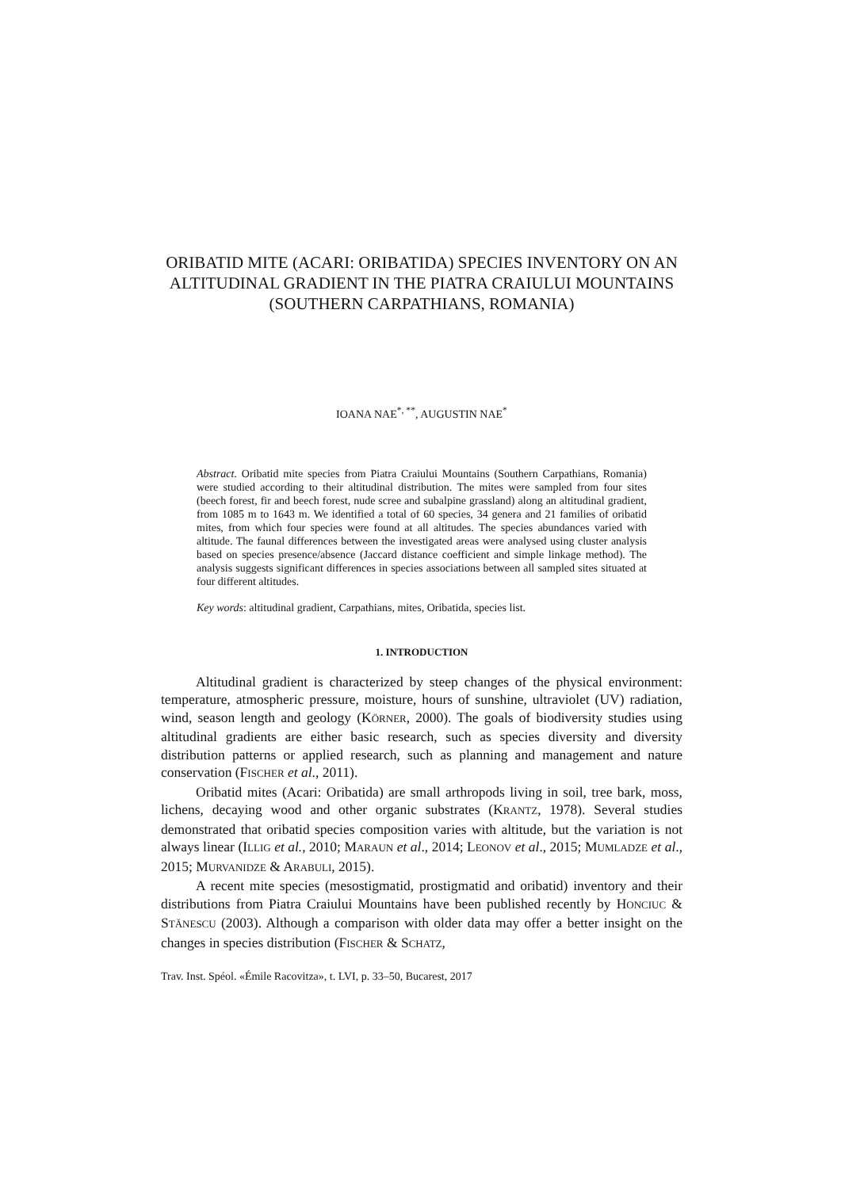ORIBATID MITE (ACARI: ORIBATIDA) SPECIES INVENTORY ON AN ALTITUDINAL GRADIENT IN THE PIATRA CRAIULUI MOUNTAINS (SOUTHERN CARPATHIANS, ROMANIA)
IOANA NAE<sup>*, **</sup>, AUGUSTIN NAE<sup>*</sup>
Abstract. Oribatid mite species from Piatra Craiului Mountains (Southern Carpathians, Romania) were studied according to their altitudinal distribution. The mites were sampled from four sites (beech forest, fir and beech forest, nude scree and subalpine grassland) along an altitudinal gradient, from 1085 m to 1643 m. We identified a total of 60 species, 34 genera and 21 families of oribatid mites, from which four species were found at all altitudes. The species abundances varied with altitude. The faunal differences between the investigated areas were analysed using cluster analysis based on species presence/absence (Jaccard distance coefficient and simple linkage method). The analysis suggests significant differences in species associations between all sampled sites situated at four different altitudes.
Key words: altitudinal gradient, Carpathians, mites, Oribatida, species list.
1. INTRODUCTION
Altitudinal gradient is characterized by steep changes of the physical environment: temperature, atmospheric pressure, moisture, hours of sunshine, ultraviolet (UV) radiation, wind, season length and geology (KÖRNER, 2000). The goals of biodiversity studies using altitudinal gradients are either basic research, such as species diversity and diversity distribution patterns or applied research, such as planning and management and nature conservation (FISCHER et al., 2011).
Oribatid mites (Acari: Oribatida) are small arthropods living in soil, tree bark, moss, lichens, decaying wood and other organic substrates (KRANTZ, 1978). Several studies demonstrated that oribatid species composition varies with altitude, but the variation is not always linear (ILLIG et al., 2010; MARAUN et al., 2014; LEONOV et al., 2015; MUMLADZE et al., 2015; MURVANIDZE & ARABULI, 2015).
A recent mite species (mesostigmatid, prostigmatid and oribatid) inventory and their distributions from Piatra Craiului Mountains have been published recently by HONCIUC & STĂNESCU (2003). Although a comparison with older data may offer a better insight on the changes in species distribution (FISCHER & SCHATZ,
Trav. Inst. Spéol. «Émile Racovitza», t. LVI, p. 33–50, Bucarest, 2017